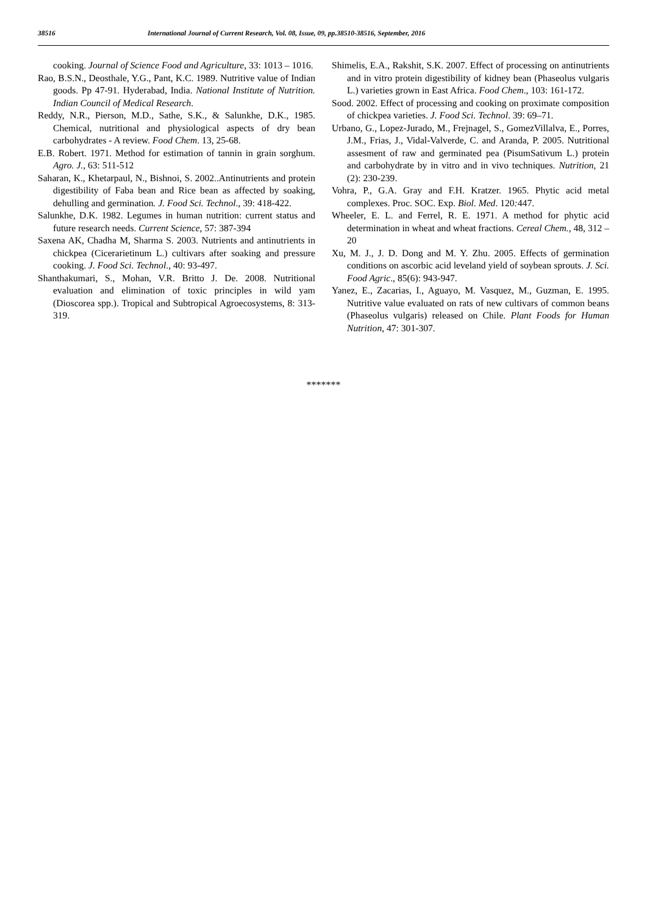38516 International Journal of Current Research, Vol. 08, Issue, 09, pp.38510-38516, September, 2016
cooking. Journal of Science Food and Agriculture, 33: 1013 – 1016.
Rao, B.S.N., Deosthale, Y.G., Pant, K.C. 1989. Nutritive value of Indian goods. Pp 47-91. Hyderabad, India. National Institute of Nutrition. Indian Council of Medical Research.
Reddy, N.R., Pierson, M.D., Sathe, S.K., & Salunkhe, D.K., 1985. Chemical, nutritional and physiological aspects of dry bean carbohydrates - A review. Food Chem. 13, 25-68.
E.B. Robert. 1971. Method for estimation of tannin in grain sorghum. Agro. J., 63: 511-512
Saharan, K., Khetarpaul, N., Bishnoi, S. 2002..Antinutrients and protein digestibility of Faba bean and Rice bean as affected by soaking, dehulling and germination. J. Food Sci. Technol., 39: 418-422.
Salunkhe, D.K. 1982. Legumes in human nutrition: current status and future research needs. Current Science, 57: 387-394
Saxena AK, Chadha M, Sharma S. 2003. Nutrients and antinutrients in chickpea (Cicerarietinum L.) cultivars after soaking and pressure cooking. J. Food Sci. Technol., 40: 93-497.
Shanthakumari, S., Mohan, V.R. Britto J. De. 2008. Nutritional evaluation and elimination of toxic principles in wild yam (Dioscorea spp.). Tropical and Subtropical Agroecosystems, 8: 313-319.
Shimelis, E.A., Rakshit, S.K. 2007. Effect of processing on antinutrients and in vitro protein digestibility of kidney bean (Phaseolus vulgaris L.) varieties grown in East Africa. Food Chem., 103: 161-172.
Sood. 2002. Effect of processing and cooking on proximate composition of chickpea varieties. J. Food Sci. Technol. 39: 69–71.
Urbano, G., Lopez-Jurado, M., Frejnagel, S., GomezVillalva, E., Porres, J.M., Frias, J., Vidal-Valverde, C. and Aranda, P. 2005. Nutritional assesment of raw and germinated pea (PisumSativum L.) protein and carbohydrate by in vitro and in vivo techniques. Nutrition, 21 (2): 230-239.
Vohra, P., G.A. Gray and F.H. Kratzer. 1965. Phytic acid metal complexes. Proc. SOC. Exp. Biol. Med. 120: 447.
Wheeler, E. L. and Ferrel, R. E. 1971. A method for phytic acid determination in wheat and wheat fractions. Cereal Chem., 48, 312 – 20
Xu, M. J., J. D. Dong and M. Y. Zhu. 2005. Effects of germination conditions on ascorbic acid leveland yield of soybean sprouts. J. Sci. Food Agric., 85(6): 943-947.
Yanez, E., Zacarias, I., Aguayo, M. Vasquez, M., Guzman, E. 1995. Nutritive value evaluated on rats of new cultivars of common beans (Phaseolus vulgaris) released on Chile. Plant Foods for Human Nutrition, 47: 301-307.
*******